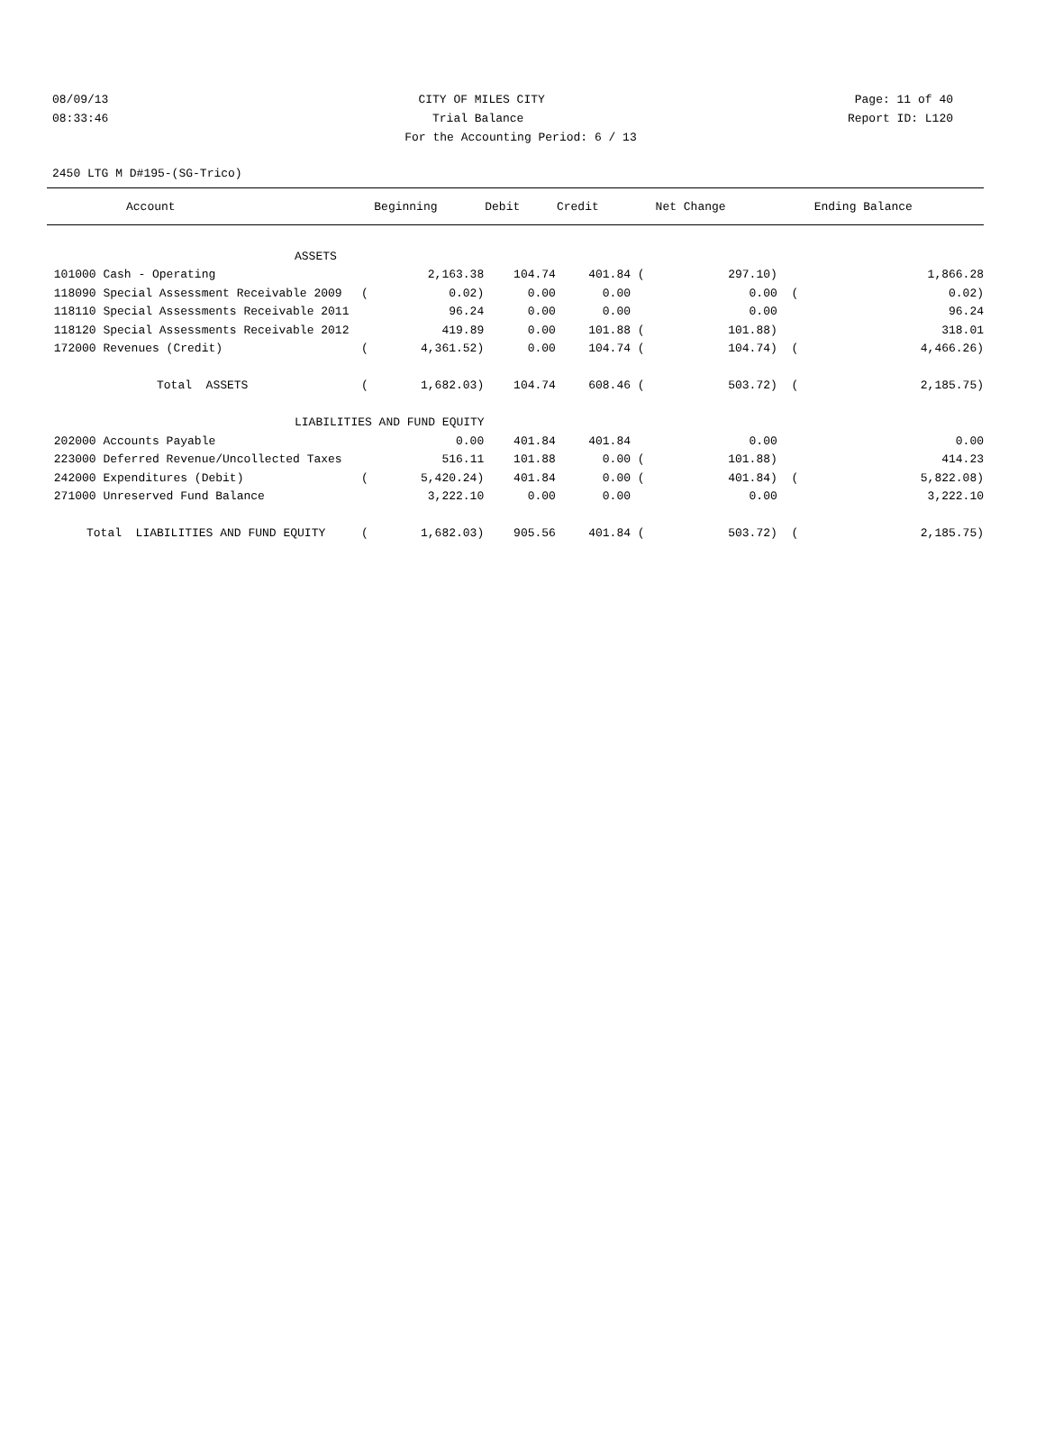08/09/13 CITY OF MILES CITY Page: 11 of 40
08:33:46 Trial Balance Report ID: L120
For the Accounting Period: 6 / 13
2450 LTG M D#195-(SG-Trico)
| Account | | Beginning | Debit | Credit | | Net Change | | Ending Balance |
| --- | --- | --- | --- | --- | --- | --- | --- | --- |
| ASSETS | | | | | | | | |
| 101000 Cash - Operating | | 2,163.38 | 104.74 | 401.84 | ( | 297.10) | | 1,866.28 |
| 118090 Special Assessment Receivable 2009 | ( | 0.02) | 0.00 | 0.00 | | 0.00 | ( | 0.02) |
| 118110 Special Assessments Receivable 2011 | | 96.24 | 0.00 | 0.00 | | 0.00 | | 96.24 |
| 118120 Special Assessments Receivable 2012 | | 419.89 | 0.00 | 101.88 | ( | 101.88) | | 318.01 |
| 172000 Revenues (Credit) | ( | 4,361.52) | 0.00 | 104.74 | ( | 104.74) | ( | 4,466.26) |
| Total ASSETS | ( | 1,682.03) | 104.74 | 608.46 | ( | 503.72) | ( | 2,185.75) |
| LIABILITIES AND FUND EQUITY | | | | | | | | |
| 202000 Accounts Payable | | 0.00 | 401.84 | 401.84 | | 0.00 | | 0.00 |
| 223000 Deferred Revenue/Uncollected Taxes | | 516.11 | 101.88 | 0.00 | ( | 101.88) | | 414.23 |
| 242000 Expenditures (Debit) | ( | 5,420.24) | 401.84 | 0.00 | ( | 401.84) | ( | 5,822.08) |
| 271000 Unreserved Fund Balance | | 3,222.10 | 0.00 | 0.00 | | 0.00 | | 3,222.10 |
| Total LIABILITIES AND FUND EQUITY | ( | 1,682.03) | 905.56 | 401.84 | ( | 503.72) | ( | 2,185.75) |